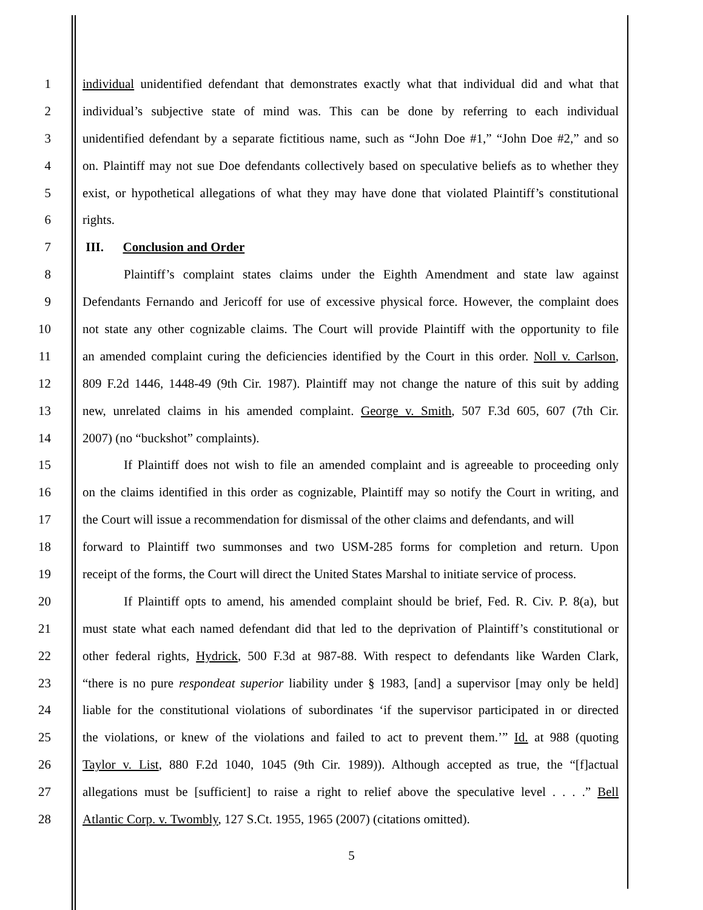1 individual unidentified defendant that demonstrates exactly what that individual did and what that
2 individual’s subjective state of mind was. This can be done by referring to each individual
3 unidentified defendant by a separate fictitious name, such as “John Doe #1,” “John Doe #2,” and so
4 on. Plaintiff may not sue Doe defendants collectively based on speculative beliefs as to whether they
5 exist, or hypothetical allegations of what they may have done that violated Plaintiff’s constitutional
6 rights.
7 III. Conclusion and Order
8 Plaintiff’s complaint states claims under the Eighth Amendment and state law against
9 Defendants Fernando and Jericoff for use of excessive physical force. However, the complaint does
10 not state any other cognizable claims. The Court will provide Plaintiff with the opportunity to file
11 an amended complaint curing the deficiencies identified by the Court in this order. Noll v. Carlson,
12 809 F.2d 1446, 1448-49 (9th Cir. 1987). Plaintiff may not change the nature of this suit by adding
13 new, unrelated claims in his amended complaint. George v. Smith, 507 F.3d 605, 607 (7th Cir.
14 2007) (no “buckshot” complaints).
15 If Plaintiff does not wish to file an amended complaint and is agreeable to proceeding only
16 on the claims identified in this order as cognizable, Plaintiff may so notify the Court in writing, and
17 the Court will issue a recommendation for dismissal of the other claims and defendants, and will
18 forward to Plaintiff two summonses and two USM-285 forms for completion and return. Upon
19 receipt of the forms, the Court will direct the United States Marshal to initiate service of process.
20 If Plaintiff opts to amend, his amended complaint should be brief, Fed. R. Civ. P. 8(a), but
21 must state what each named defendant did that led to the deprivation of Plaintiff’s constitutional or
22 other federal rights, Hydrick, 500 F.3d at 987-88. With respect to defendants like Warden Clark,
23 “there is no pure respondeat superior liability under § 1983, [and] a supervisor [may only be held]
24 liable for the constitutional violations of subordinates ‘if the supervisor participated in or directed
25 the violations, or knew of the violations and failed to act to prevent them.’” Id. at 988 (quoting
26 Taylor v. List, 880 F.2d 1040, 1045 (9th Cir. 1989)). Although accepted as true, the “[f]actual
27 allegations must be [sufficient] to raise a right to relief above the speculative level . . . .” Bell
28 Atlantic Corp. v. Twombly, 127 S.Ct. 1955, 1965 (2007) (citations omitted).
5